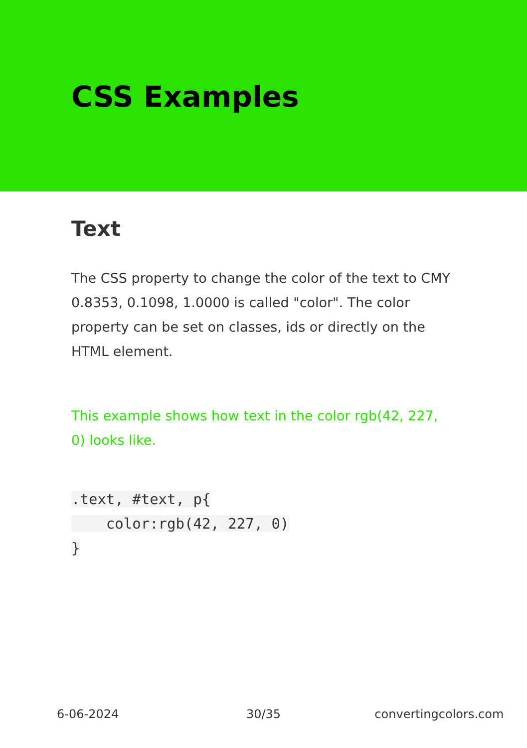CSS Examples
Text
The CSS property to change the color of the text to CMY 0.8353, 0.1098, 1.0000 is called "color". The color property can be set on classes, ids or directly on the HTML element.
This example shows how text in the color rgb(42, 227, 0) looks like.
.text, #text, p{
    color:rgb(42, 227, 0)
}
6-06-2024 30/35 convertingcolors.com